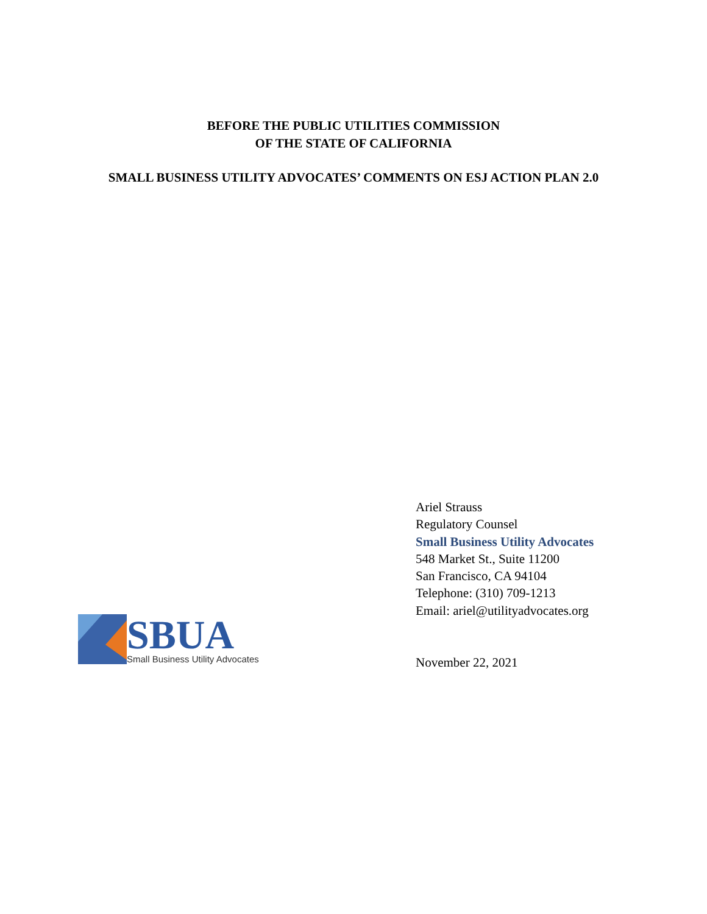BEFORE THE PUBLIC UTILITIES COMMISSION
OF THE STATE OF CALIFORNIA
SMALL BUSINESS UTILITY ADVOCATES’ COMMENTS ON ESJ ACTION PLAN 2.0
SBUA
Small Business Utility Advocates
Ariel Strauss
Regulatory Counsel
Small Business Utility Advocates
548 Market St., Suite 11200
San Francisco, CA 94104
Telephone: (310) 709-1213
Email: ariel@utilityadvocates.org
November 22, 2021